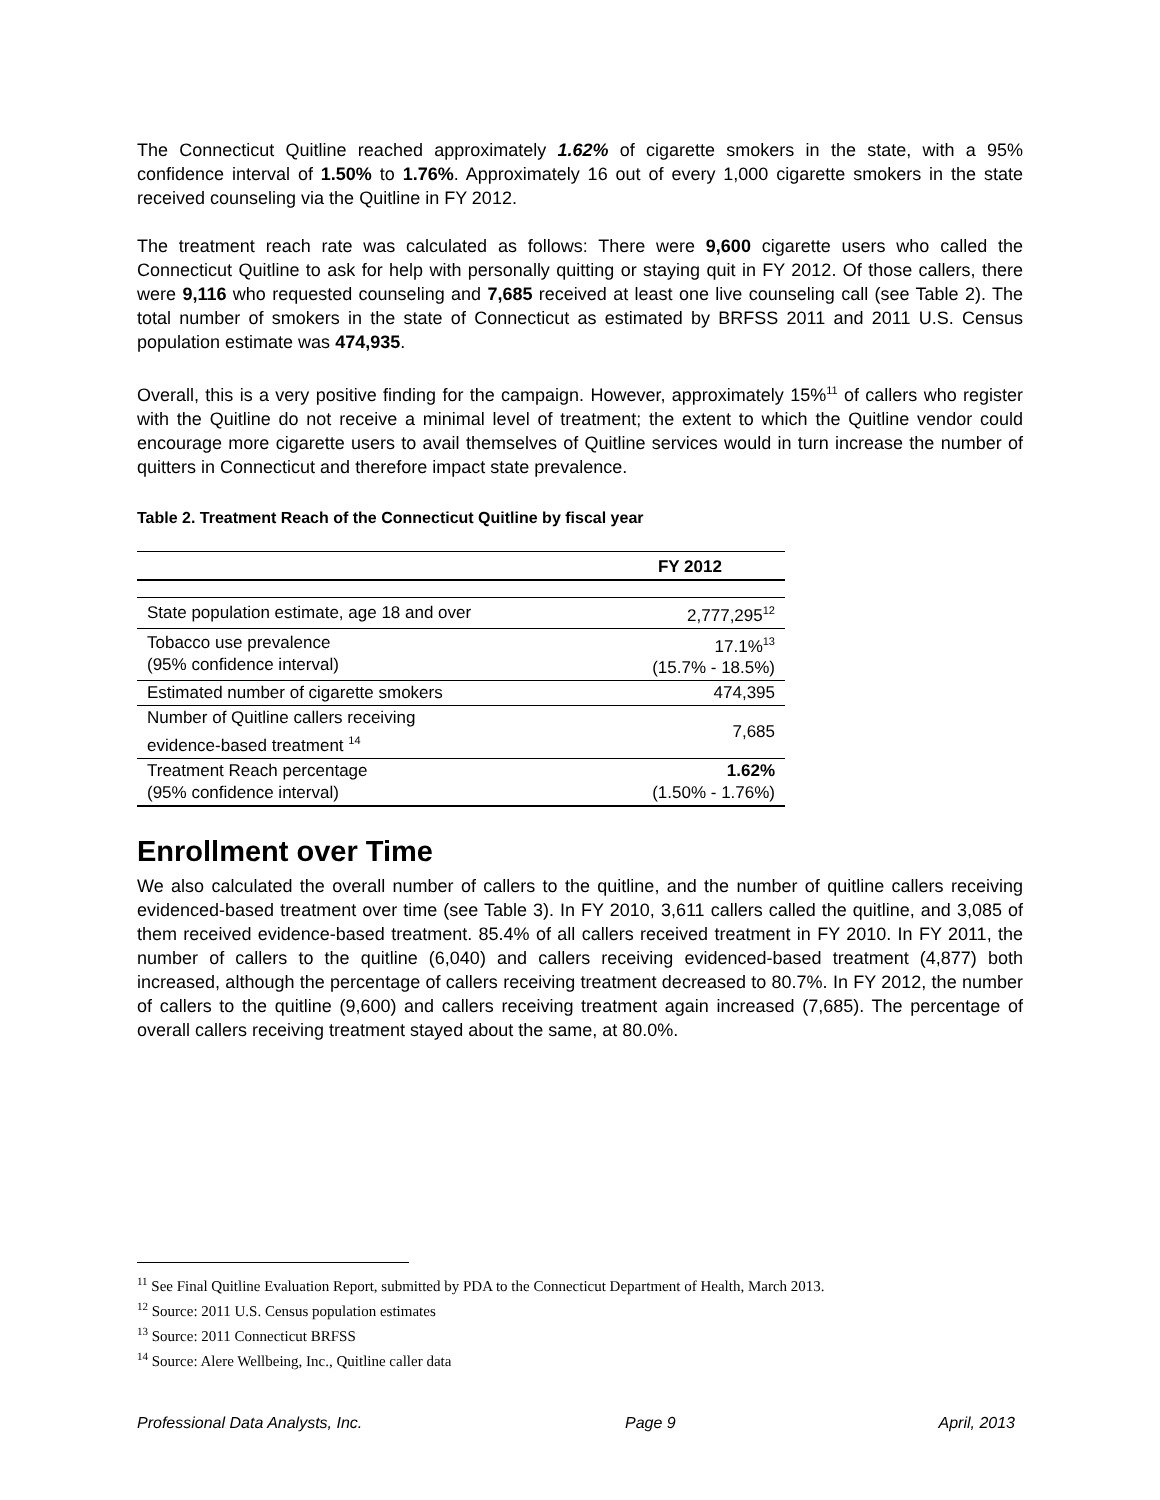The Connecticut Quitline reached approximately 1.62% of cigarette smokers in the state, with a 95% confidence interval of 1.50% to 1.76%. Approximately 16 out of every 1,000 cigarette smokers in the state received counseling via the Quitline in FY 2012.
The treatment reach rate was calculated as follows: There were 9,600 cigarette users who called the Connecticut Quitline to ask for help with personally quitting or staying quit in FY 2012. Of those callers, there were 9,116 who requested counseling and 7,685 received at least one live counseling call (see Table 2). The total number of smokers in the state of Connecticut as estimated by BRFSS 2011 and 2011 U.S. Census population estimate was 474,935.
Overall, this is a very positive finding for the campaign. However, approximately 15%<sup>11</sup> of callers who register with the Quitline do not receive a minimal level of treatment; the extent to which the Quitline vendor could encourage more cigarette users to avail themselves of Quitline services would in turn increase the number of quitters in Connecticut and therefore impact state prevalence.
Table 2. Treatment Reach of the Connecticut Quitline by fiscal year
| | FY 2012 |
| --- | --- |
| State population estimate, age 18 and over | 2,777,295<sup>12</sup> |
| Tobacco use prevalence (95% confidence interval) | 17.1%<sup>13</sup> (15.7% - 18.5%) |
| Estimated number of cigarette smokers | 474,395 |
| Number of Quitline callers receiving evidence-based treatment <sup>14</sup> | 7,685 |
| Treatment Reach percentage (95% confidence interval) | 1.62% (1.50% - 1.76%) |
Enrollment over Time
We also calculated the overall number of callers to the quitline, and the number of quitline callers receiving evidenced-based treatment over time (see Table 3). In FY 2010, 3,611 callers called the quitline, and 3,085 of them received evidence-based treatment. 85.4% of all callers received treatment in FY 2010. In FY 2011, the number of callers to the quitline (6,040) and callers receiving evidenced-based treatment (4,877) both increased, although the percentage of callers receiving treatment decreased to 80.7%. In FY 2012, the number of callers to the quitline (9,600) and callers receiving treatment again increased (7,685). The percentage of overall callers receiving treatment stayed about the same, at 80.0%.
<sup>11</sup> See Final Quitline Evaluation Report, submitted by PDA to the Connecticut Department of Health, March 2013.
<sup>12</sup> Source: 2011 U.S. Census population estimates
<sup>13</sup> Source: 2011 Connecticut BRFSS
<sup>14</sup> Source: Alere Wellbeing, Inc., Quitline caller data
Professional Data Analysts, Inc. Page 9 April, 2013